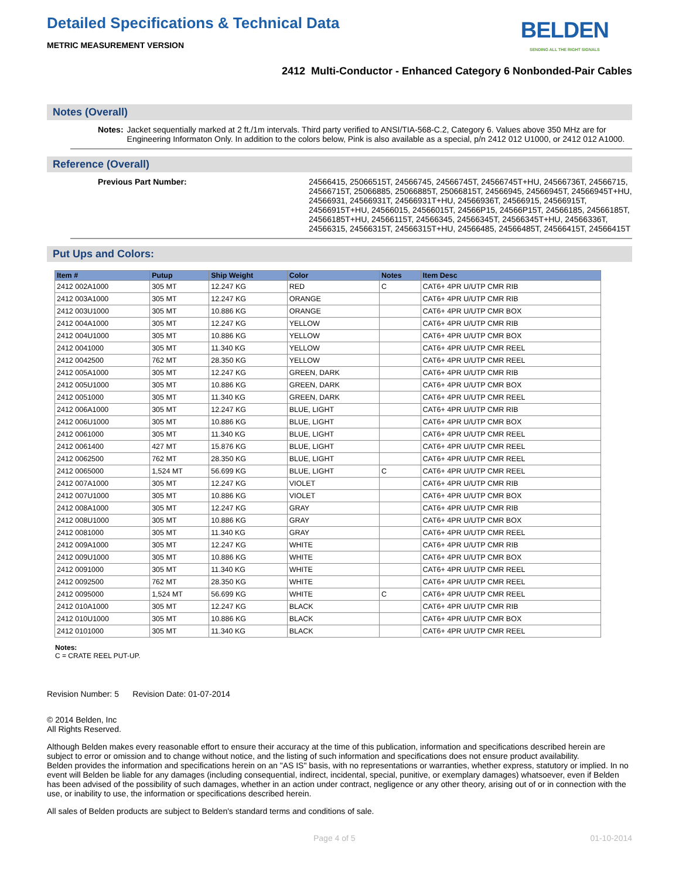Detailed Specifications & Technical Data
BELDEN
SENDING ALL THE RIGHT SIGNALS
METRIC MEASUREMENT VERSION
2412 Multi-Conductor - Enhanced Category 6 Nonbonded-Pair Cables
Notes (Overall)
Notes: Jacket sequentially marked at 2 ft./1m intervals. Third party verified to ANSI/TIA-568-C.2, Category 6. Values above 350 MHz are for Engineering Informaton Only. In addition to the colors below, Pink is also available as a special, p/n 2412 012 U1000, or 2412 012 A1000.
Reference (Overall)
Previous Part Number: 24566415, 25066515T, 24566745, 24566745T, 24566745T+HU, 24566736T, 24566715, 24566715T, 25066885, 25066885T, 25066815T, 24566945, 24566945T, 24566945T+HU, 24566931, 24566931T, 24566931T+HU, 24566936T, 24566915, 24566915T, 24566915T+HU, 24566015, 24566015T, 24566P15, 24566P15T, 24566185, 24566185T, 24566185T+HU, 24566115T, 24566345, 24566345T, 24566345T+HU, 24566336T, 24566315, 24566315T, 24566315T+HU, 24566485, 24566485T, 24566415T, 24566415T
Put Ups and Colors:
| Item # | Putup | Ship Weight | Color | Notes | Item Desc |
| --- | --- | --- | --- | --- | --- |
| 2412 002A1000 | 305 MT | 12.247 KG | RED | C | CAT6+ 4PR U/UTP CMR RIB |
| 2412 003A1000 | 305 MT | 12.247 KG | ORANGE | | CAT6+ 4PR U/UTP CMR RIB |
| 2412 003U1000 | 305 MT | 10.886 KG | ORANGE | | CAT6+ 4PR U/UTP CMR BOX |
| 2412 004A1000 | 305 MT | 12.247 KG | YELLOW | | CAT6+ 4PR U/UTP CMR RIB |
| 2412 004U1000 | 305 MT | 10.886 KG | YELLOW | | CAT6+ 4PR U/UTP CMR BOX |
| 2412 0041000 | 305 MT | 11.340 KG | YELLOW | | CAT6+ 4PR U/UTP CMR REEL |
| 2412 0042500 | 762 MT | 28.350 KG | YELLOW | | CAT6+ 4PR U/UTP CMR REEL |
| 2412 005A1000 | 305 MT | 12.247 KG | GREEN, DARK | | CAT6+ 4PR U/UTP CMR RIB |
| 2412 005U1000 | 305 MT | 10.886 KG | GREEN, DARK | | CAT6+ 4PR U/UTP CMR BOX |
| 2412 0051000 | 305 MT | 11.340 KG | GREEN, DARK | | CAT6+ 4PR U/UTP CMR REEL |
| 2412 006A1000 | 305 MT | 12.247 KG | BLUE, LIGHT | | CAT6+ 4PR U/UTP CMR RIB |
| 2412 006U1000 | 305 MT | 10.886 KG | BLUE, LIGHT | | CAT6+ 4PR U/UTP CMR BOX |
| 2412 0061000 | 305 MT | 11.340 KG | BLUE, LIGHT | | CAT6+ 4PR U/UTP CMR REEL |
| 2412 0061400 | 427 MT | 15.876 KG | BLUE, LIGHT | | CAT6+ 4PR U/UTP CMR REEL |
| 2412 0062500 | 762 MT | 28.350 KG | BLUE, LIGHT | | CAT6+ 4PR U/UTP CMR REEL |
| 2412 0065000 | 1,524 MT | 56.699 KG | BLUE, LIGHT | C | CAT6+ 4PR U/UTP CMR REEL |
| 2412 007A1000 | 305 MT | 12.247 KG | VIOLET | | CAT6+ 4PR U/UTP CMR RIB |
| 2412 007U1000 | 305 MT | 10.886 KG | VIOLET | | CAT6+ 4PR U/UTP CMR BOX |
| 2412 008A1000 | 305 MT | 12.247 KG | GRAY | | CAT6+ 4PR U/UTP CMR RIB |
| 2412 008U1000 | 305 MT | 10.886 KG | GRAY | | CAT6+ 4PR U/UTP CMR BOX |
| 2412 0081000 | 305 MT | 11.340 KG | GRAY | | CAT6+ 4PR U/UTP CMR REEL |
| 2412 009A1000 | 305 MT | 12.247 KG | WHITE | | CAT6+ 4PR U/UTP CMR RIB |
| 2412 009U1000 | 305 MT | 10.886 KG | WHITE | | CAT6+ 4PR U/UTP CMR BOX |
| 2412 0091000 | 305 MT | 11.340 KG | WHITE | | CAT6+ 4PR U/UTP CMR REEL |
| 2412 0092500 | 762 MT | 28.350 KG | WHITE | | CAT6+ 4PR U/UTP CMR REEL |
| 2412 0095000 | 1,524 MT | 56.699 KG | WHITE | C | CAT6+ 4PR U/UTP CMR REEL |
| 2412 010A1000 | 305 MT | 12.247 KG | BLACK | | CAT6+ 4PR U/UTP CMR RIB |
| 2412 010U1000 | 305 MT | 10.886 KG | BLACK | | CAT6+ 4PR U/UTP CMR BOX |
| 2412 0101000 | 305 MT | 11.340 KG | BLACK | | CAT6+ 4PR U/UTP CMR REEL |
Notes:
C = CRATE REEL PUT-UP.
Revision Number: 5 Revision Date: 01-07-2014
© 2014 Belden, Inc
All Rights Reserved.
Although Belden makes every reasonable effort to ensure their accuracy at the time of this publication, information and specifications described herein are subject to error or omission and to change without notice, and the listing of such information and specifications does not ensure product availability.
Belden provides the information and specifications herein on an "AS IS" basis, with no representations or warranties, whether express, statutory or implied. In no event will Belden be liable for any damages (including consequential, indirect, incidental, special, punitive, or exemplary damages) whatsoever, even if Belden has been advised of the possibility of such damages, whether in an action under contract, negligence or any other theory, arising out of or in connection with the use, or inability to use, the information or specifications described herein.
All sales of Belden products are subject to Belden's standard terms and conditions of sale.
Page 4 of 5 01-10-2014